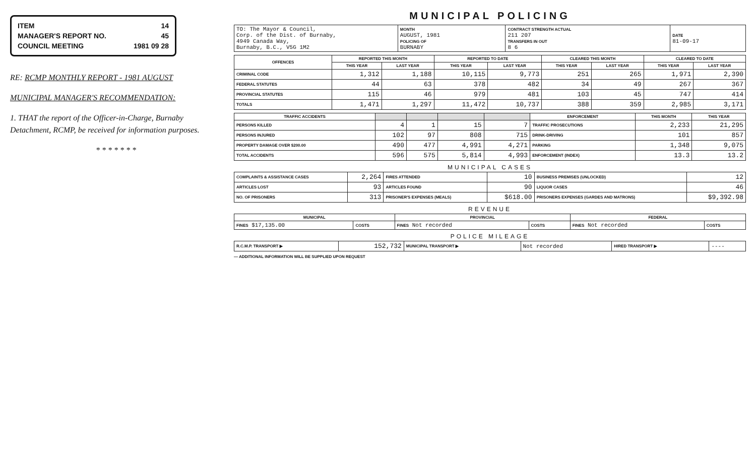ITEM 14
MANAGER'S REPORT NO. 45
COUNCIL MEETING 1981 09 28
RE: RCMP MONTHLY REPORT - 1981 AUGUST
MUNICIPAL MANAGER'S RECOMMENDATION:
1. THAT the report of the Officer-in-Charge, Burnaby Detachment, RCMP, be received for information purposes.
* * * * * * *
MUNICIPAL POLICING
| TO: The Mayor & Council, Corp. of the Dist. of Burnaby, 4949 Canada Way, Burnaby, B.C., V5G 1M2 | MONTH AUGUST, 1981 POLICING OF BURNABY | CONTRACT STRENGTH ACTUAL 211 207 TRANSFERS IN OUT 8 6 | DATE 81-09-17 |
| OFFENCES | REPORTED THIS MONTH | | REPORTED TO DATE | | CLEARED THIS MONTH | | CLEARED TO DATE | |
| --- | --- | --- | --- | --- | --- | --- | --- | --- |
| | THIS YEAR | LAST YEAR | THIS YEAR | LAST YEAR | THIS YEAR | LAST YEAR | THIS YEAR | LAST YEAR |
| CRIMINAL CODE | 1,312 | 1,188 | 10,115 | 9,773 | 251 | 265 | 1,971 | 2,390 |
| FEDERAL STATUTES | 44 | 63 | 378 | 482 | 34 | 49 | 267 | 367 |
| PROVINCIAL STATUTES | 115 | 46 | 979 | 481 | 103 | 45 | 747 | 414 |
| TOTALS | 1,471 | 1,297 | 11,472 | 10,737 | 388 | 359 | 2,985 | 3,171 |
| TRAFFIC ACCIDENTS | | | | | ENFORCEMENT | THIS MONTH | THIS YEAR |
| --- | --- | --- | --- | --- | --- | --- | --- |
| PERSONS KILLED | 4 | 1 | 15 | 7 | TRAFFIC PROSECUTIONS | 2,233 | 21,295 |
| PERSONS INJURED | 102 | 97 | 808 | 715 | DRINK-DRIVING | 101 | 857 |
| PROPERTY DAMAGE OVER $200.00 | 490 | 477 | 4,991 | 4,271 | PARKING | 1,348 | 9,075 |
| TOTAL ACCIDENTS | 596 | 575 | 5,814 | 4,993 | ENFORCEMENT (INDEX) | 13.3 | 13.2 |
MUNICIPAL CASES
| COMPLAINTS & ASSISTANCE CASES | 2,264 | FIRES ATTENDED | 10 | BUSINESS PREMISES (UNLOCKED) | 12 |
| ARTICLES LOST | 93 | ARTICLES FOUND | 90 | LIQUOR CASES | 46 |
| NO. OF PRISONERS | 313 | PRISONER'S EXPENSES (MEALS) | $618.00 | PRISONERS EXPENSES (GARDES AND MATRONS) | $9,392.98 |
REVENUE
| MUNICIPAL | | PROVINCIAL | | FEDERAL | |
| --- | --- | --- | --- | --- | --- |
| FINES $17,135.00 | COSTS | FINES Not recorded | COSTS | FINES Not recorded | COSTS |
POLICE MILEAGE
| R.C.M.P. TRANSPORT ▶ | 152,732 | MUNICIPAL TRANSPORT ▶ | Not recorded | HIRED TRANSPORT ▶ | ---- |
— ADDITIONAL INFORMATION WILL BE SUPPLIED UPON REQUEST